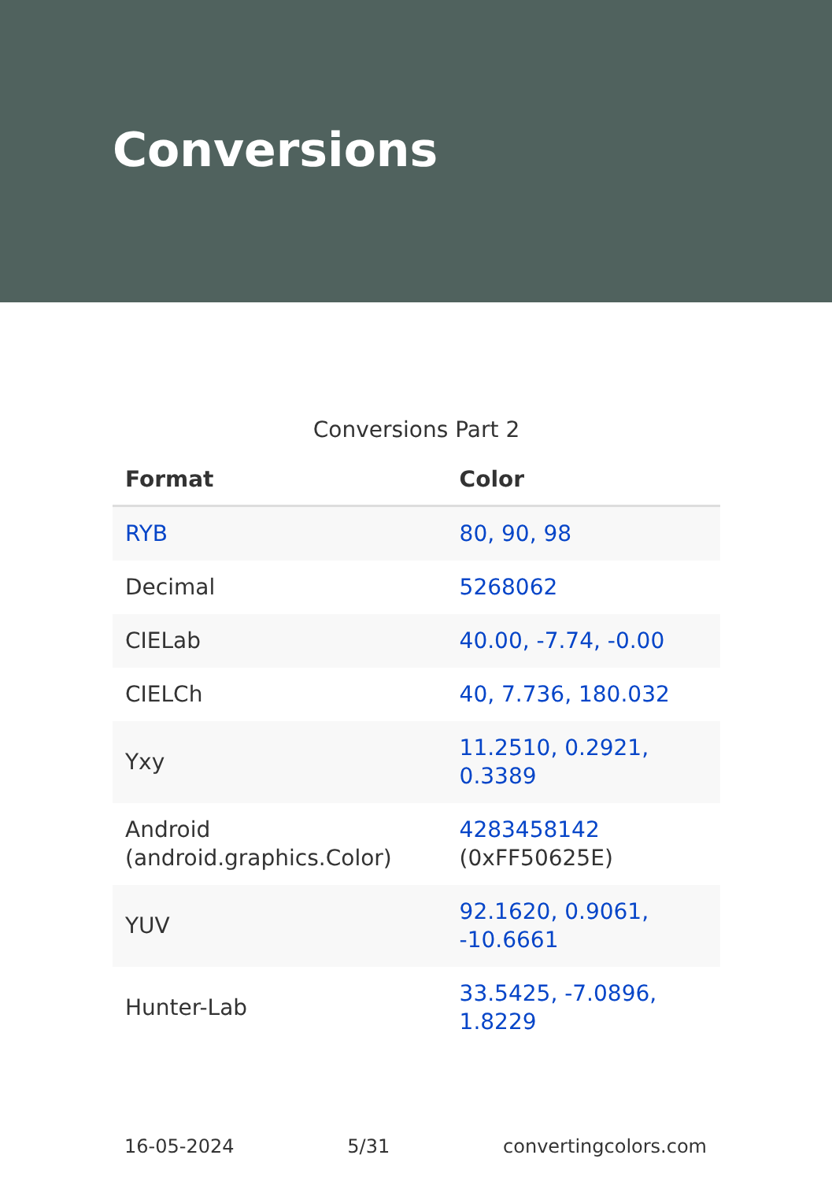Conversions
Conversions Part 2
| Format | Color |
| --- | --- |
| RYB | 80, 90, 98 |
| Decimal | 5268062 |
| CIELab | 40.00, -7.74, -0.00 |
| CIELCh | 40, 7.736, 180.032 |
| Yxy | 11.2510, 0.2921, 0.3389 |
| Android (android.graphics.Color) | 4283458142 (0xFF50625E) |
| YUV | 92.1620, 0.9061, -10.6661 |
| Hunter-Lab | 33.5425, -7.0896, 1.8229 |
16-05-2024 5/31 convertingcolors.com